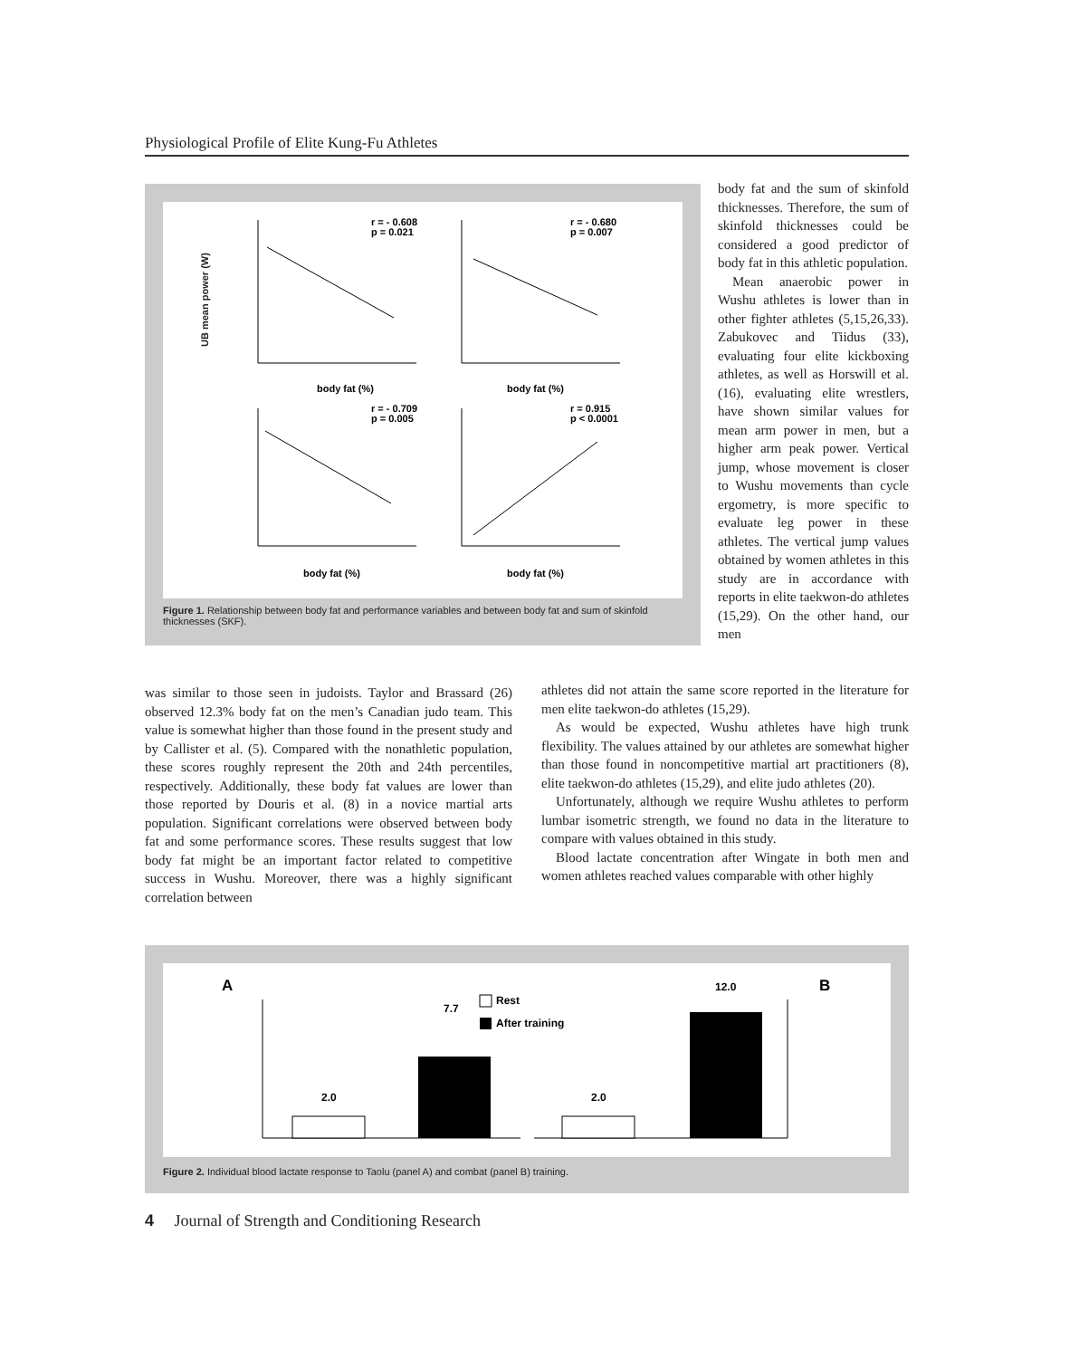Physiological Profile of Elite Kung-Fu Athletes
r = - 0.608
p = 0.021
body fat (%)
r = - 0.680
p = 0.007
body fat (%)
r = - 0.709
p = 0.005
body fat (%)
r = 0.915
p < 0.0001
body fat (%)
UB mean power (W)
Figure 1. Relationship between body fat and performance variables and between body fat and sum of skinfold thicknesses (SKF).
body fat and the sum of skinfold thicknesses. Therefore, the sum of skinfold thicknesses could be considered a good predictor of body fat in this athletic population.
Mean anaerobic power in Wushu athletes is lower than in other fighter athletes (5,15,26,33). Zabukovec and Tiidus (33), evaluating four elite kickboxing athletes, as well as Horswill et al. (16), evaluating elite wrestlers, have shown similar values for mean arm power in men, but a higher arm peak power. Vertical jump, whose movement is closer to Wushu movements than cycle ergometry, is more specific to evaluate leg power in these athletes. The vertical jump values obtained by women athletes in this study are in accordance with reports in elite taekwon-do athletes (15,29). On the other hand, our men
was similar to those seen in judoists. Taylor and Brassard (26) observed 12.3% body fat on the men’s Canadian judo team. This value is somewhat higher than those found in the present study and by Callister et al. (5). Compared with the nonathletic population, these scores roughly represent the 20th and 24th percentiles, respectively. Additionally, these body fat values are lower than those reported by Douris et al. (8) in a novice martial arts population. Significant correlations were observed between body fat and some performance scores. These results suggest that low body fat might be an important factor related to competitive success in Wushu. Moreover, there was a highly significant correlation between
athletes did not attain the same score reported in the literature for men elite taekwon-do athletes (15,29).
As would be expected, Wushu athletes have high trunk flexibility. The values attained by our athletes are somewhat higher than those found in noncompetitive martial art practitioners (8), elite taekwon-do athletes (15,29), and elite judo athletes (20).
Unfortunately, although we require Wushu athletes to perform lumbar isometric strength, we found no data in the literature to compare with values obtained in this study.
Blood lactate concentration after Wingate in both men and women athletes reached values comparable with other highly
A
B
2.0
7.7
2.0
12.0
Rest
After training
Figure 2. Individual blood lactate response to Taolu (panel A) and combat (panel B) training.
4 Journal of Strength and Conditioning Research